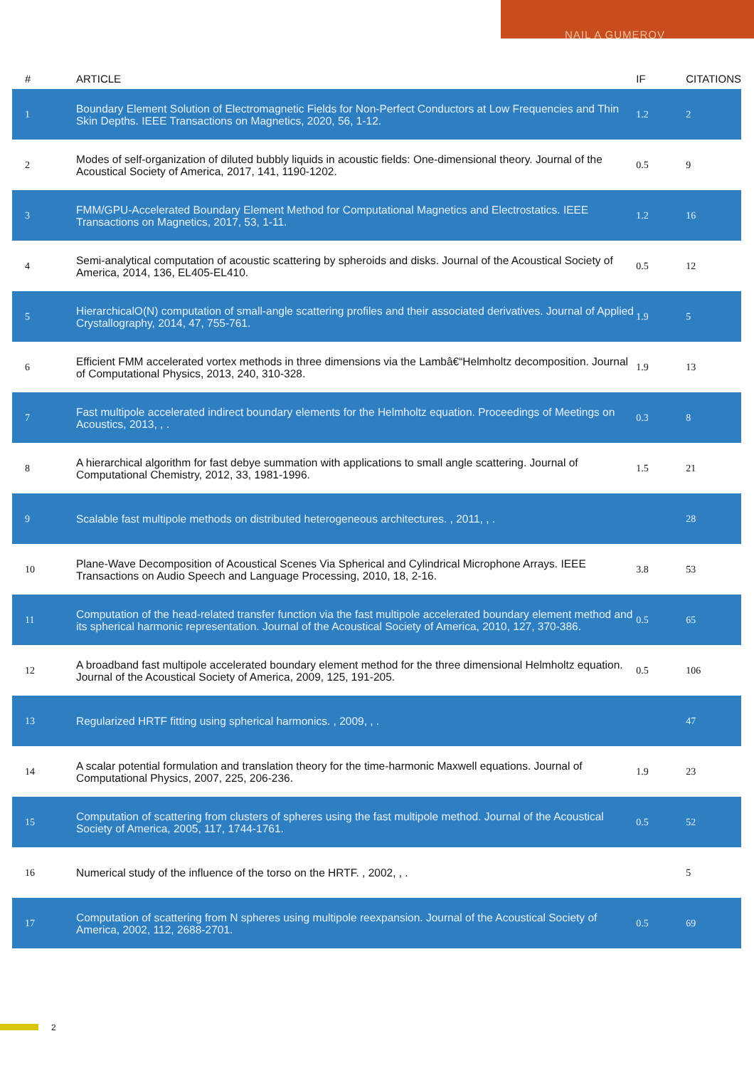NAIL A GUMEROV
| # | ARTICLE | IF | CITATIONS |
| --- | --- | --- | --- |
| 1 | Boundary Element Solution of Electromagnetic Fields for Non-Perfect Conductors at Low Frequencies and Thin Skin Depths. IEEE Transactions on Magnetics, 2020, 56, 1-12. | 1.2 | 2 |
| 2 | Modes of self-organization of diluted bubbly liquids in acoustic fields: One-dimensional theory. Journal of the Acoustical Society of America, 2017, 141, 1190-1202. | 0.5 | 9 |
| 3 | FMM/GPU-Accelerated Boundary Element Method for Computational Magnetics and Electrostatics. IEEE Transactions on Magnetics, 2017, 53, 1-11. | 1.2 | 16 |
| 4 | Semi-analytical computation of acoustic scattering by spheroids and disks. Journal of the Acoustical Society of America, 2014, 136, EL405-EL410. | 0.5 | 12 |
| 5 | HierarchicalO(N) computation of small-angle scattering profiles and their associated derivatives. Journal of Applied Crystallography, 2014, 47, 755-761. | 1.9 | 5 |
| 6 | Efficient FMM accelerated vortex methods in three dimensions via the Lambâ€“Helmholtz decomposition. Journal of Computational Physics, 2013, 240, 310-328. | 1.9 | 13 |
| 7 | Fast multipole accelerated indirect boundary elements for the Helmholtz equation. Proceedings of Meetings on Acoustics, 2013, , . | 0.3 | 8 |
| 8 | A hierarchical algorithm for fast debye summation with applications to small angle scattering. Journal of Computational Chemistry, 2012, 33, 1981-1996. | 1.5 | 21 |
| 9 | Scalable fast multipole methods on distributed heterogeneous architectures. , 2011, , . | | 28 |
| 10 | Plane-Wave Decomposition of Acoustical Scenes Via Spherical and Cylindrical Microphone Arrays. IEEE Transactions on Audio Speech and Language Processing, 2010, 18, 2-16. | 3.8 | 53 |
| 11 | Computation of the head-related transfer function via the fast multipole accelerated boundary element method and its spherical harmonic representation. Journal of the Acoustical Society of America, 2010, 127, 370-386. | 0.5 | 65 |
| 12 | A broadband fast multipole accelerated boundary element method for the three dimensional Helmholtz equation. Journal of the Acoustical Society of America, 2009, 125, 191-205. | 0.5 | 106 |
| 13 | Regularized HRTF fitting using spherical harmonics. , 2009, , . | | 47 |
| 14 | A scalar potential formulation and translation theory for the time-harmonic Maxwell equations. Journal of Computational Physics, 2007, 225, 206-236. | 1.9 | 23 |
| 15 | Computation of scattering from clusters of spheres using the fast multipole method. Journal of the Acoustical Society of America, 2005, 117, 1744-1761. | 0.5 | 52 |
| 16 | Numerical study of the influence of the torso on the HRTF. , 2002, , . | | 5 |
| 17 | Computation of scattering from N spheres using multipole reexpansion. Journal of the Acoustical Society of America, 2002, 112, 2688-2701. | 0.5 | 69 |
2